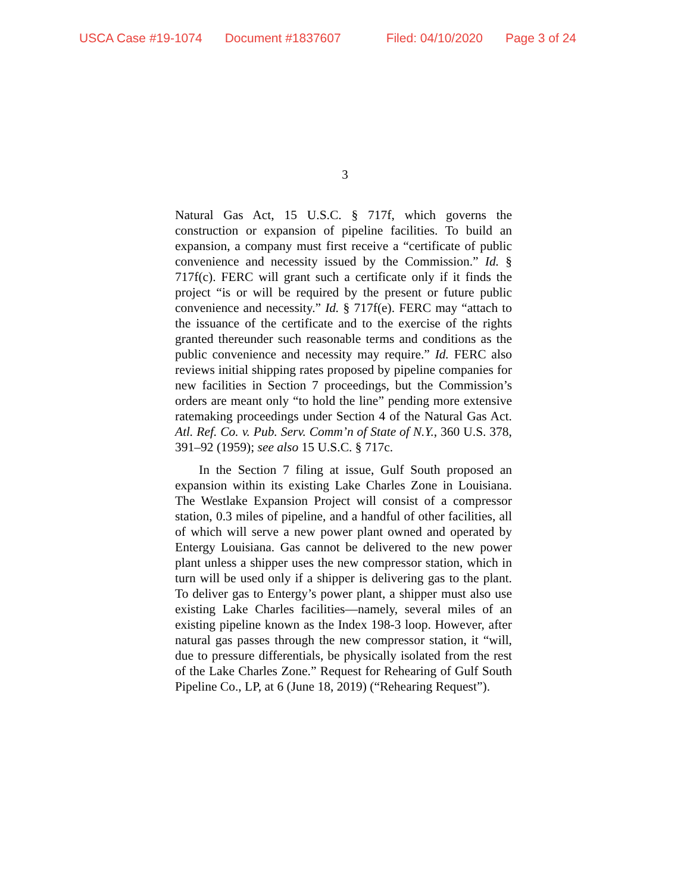USCA Case #19-1074 Document #1837607 Filed: 04/10/2020 Page 3 of 24
3
Natural Gas Act, 15 U.S.C. § 717f, which governs the construction or expansion of pipeline facilities. To build an expansion, a company must first receive a “certificate of public convenience and necessity issued by the Commission.” Id. § 717f(c). FERC will grant such a certificate only if it finds the project “is or will be required by the present or future public convenience and necessity.” Id. § 717f(e). FERC may “attach to the issuance of the certificate and to the exercise of the rights granted thereunder such reasonable terms and conditions as the public convenience and necessity may require.” Id. FERC also reviews initial shipping rates proposed by pipeline companies for new facilities in Section 7 proceedings, but the Commission’s orders are meant only “to hold the line” pending more extensive ratemaking proceedings under Section 4 of the Natural Gas Act. Atl. Ref. Co. v. Pub. Serv. Comm’n of State of N.Y., 360 U.S. 378, 391–92 (1959); see also 15 U.S.C. § 717c.
In the Section 7 filing at issue, Gulf South proposed an expansion within its existing Lake Charles Zone in Louisiana. The Westlake Expansion Project will consist of a compressor station, 0.3 miles of pipeline, and a handful of other facilities, all of which will serve a new power plant owned and operated by Entergy Louisiana. Gas cannot be delivered to the new power plant unless a shipper uses the new compressor station, which in turn will be used only if a shipper is delivering gas to the plant. To deliver gas to Entergy’s power plant, a shipper must also use existing Lake Charles facilities—namely, several miles of an existing pipeline known as the Index 198-3 loop. However, after natural gas passes through the new compressor station, it “will, due to pressure differentials, be physically isolated from the rest of the Lake Charles Zone.” Request for Rehearing of Gulf South Pipeline Co., LP, at 6 (June 18, 2019) (“Rehearing Request”).